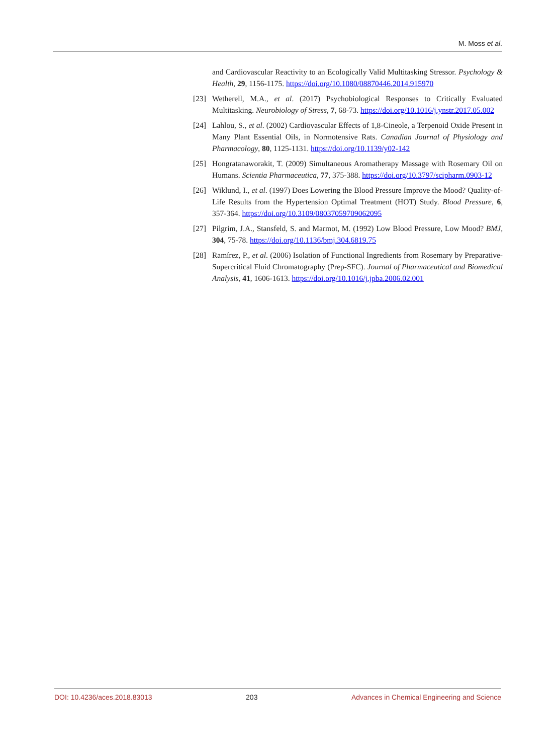M. Moss et al.
and Cardiovascular Reactivity to an Ecologically Valid Multitasking Stressor. Psychology & Health, 29, 1156-1175. https://doi.org/10.1080/08870446.2014.915970
[23] Wetherell, M.A., et al. (2017) Psychobiological Responses to Critically Evaluated Multitasking. Neurobiology of Stress, 7, 68-73. https://doi.org/10.1016/j.ynstr.2017.05.002
[24] Lahlou, S., et al. (2002) Cardiovascular Effects of 1,8-Cineole, a Terpenoid Oxide Present in Many Plant Essential Oils, in Normotensive Rats. Canadian Journal of Physiology and Pharmacology, 80, 1125-1131. https://doi.org/10.1139/y02-142
[25] Hongratanaworakit, T. (2009) Simultaneous Aromatherapy Massage with Rosemary Oil on Humans. Scientia Pharmaceutica, 77, 375-388. https://doi.org/10.3797/scipharm.0903-12
[26] Wiklund, I., et al. (1997) Does Lowering the Blood Pressure Improve the Mood? Quality-of-Life Results from the Hypertension Optimal Treatment (HOT) Study. Blood Pressure, 6, 357-364. https://doi.org/10.3109/08037059709062095
[27] Pilgrim, J.A., Stansfeld, S. and Marmot, M. (1992) Low Blood Pressure, Low Mood? BMJ, 304, 75-78. https://doi.org/10.1136/bmj.304.6819.75
[28] Ramírez, P., et al. (2006) Isolation of Functional Ingredients from Rosemary by Preparative-Supercritical Fluid Chromatography (Prep-SFC). Journal of Pharmaceutical and Biomedical Analysis, 41, 1606-1613. https://doi.org/10.1016/j.jpba.2006.02.001
DOI: 10.4236/aces.2018.83013 203 Advances in Chemical Engineering and Science